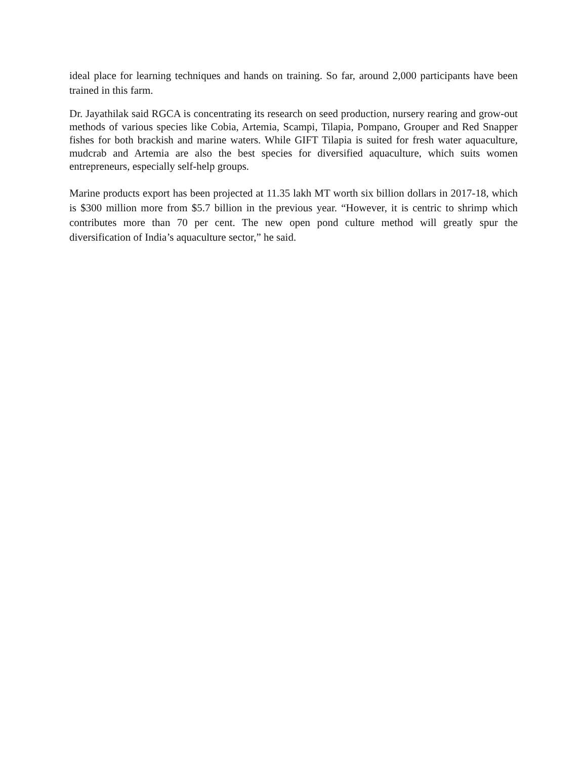ideal place for learning techniques and hands on training. So far, around 2,000 participants have been trained in this farm.
Dr. Jayathilak said RGCA is concentrating its research on seed production, nursery rearing and grow-out methods of various species like Cobia, Artemia, Scampi, Tilapia, Pompano, Grouper and Red Snapper fishes for both brackish and marine waters. While GIFT Tilapia is suited for fresh water aquaculture, mudcrab and Artemia are also the best species for diversified aquaculture, which suits women entrepreneurs, especially self-help groups.
Marine products export has been projected at 11.35 lakh MT worth six billion dollars in 2017-18, which is $300 million more from $5.7 billion in the previous year. “However, it is centric to shrimp which contributes more than 70 per cent. The new open pond culture method will greatly spur the diversification of India’s aquaculture sector,” he said.